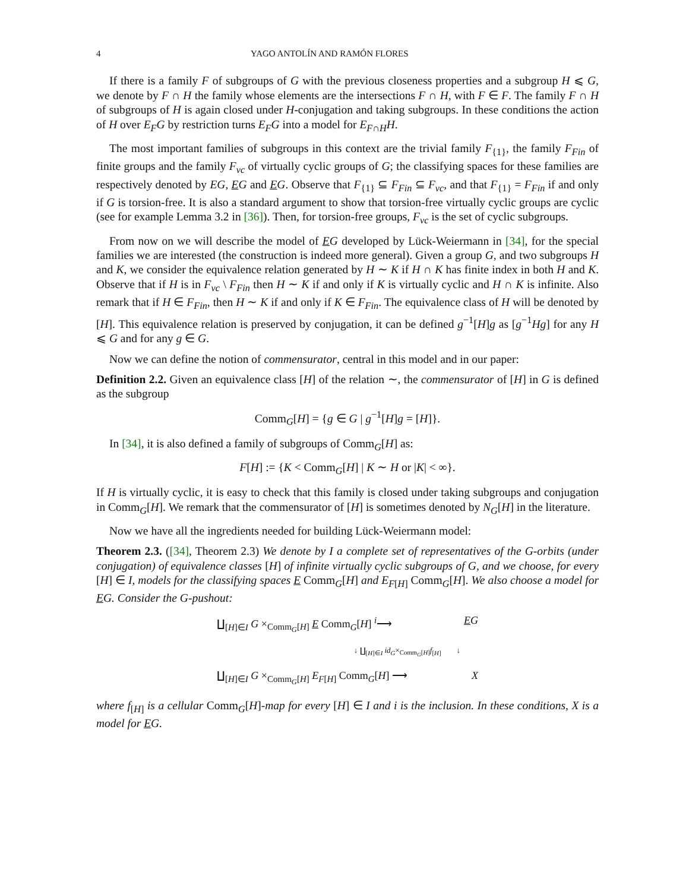4 YAGO ANTOLÍN AND RAMÓN FLORES
If there is a family F of subgroups of G with the previous closeness properties and a subgroup H ⩽ G, we denote by F ∩ H the family whose elements are the intersections F ∩ H, with F ∈ F. The family F ∩ H of subgroups of H is again closed under H-conjugation and taking subgroups. In these conditions the action of H over E<sub>F</sub>G by restriction turns E<sub>F</sub>G into a model for E<sub>F∩H</sub>H.
The most important families of subgroups in this context are the trivial family F<sub>{1}</sub>, the family F<sub>Fin</sub> of finite groups and the family F<sub>vc</sub> of virtually cyclic groups of G; the classifying spaces for these families are respectively denoted by EG, EG and EG. Observe that F<sub>{1}</sub> ⊆ F<sub>Fin</sub> ⊆ F<sub>vc</sub>, and that F<sub>{1}</sub> = F<sub>Fin</sub> if and only if G is torsion-free. It is also a standard argument to show that torsion-free virtually cyclic groups are cyclic (see for example Lemma 3.2 in [36]). Then, for torsion-free groups, F<sub>vc</sub> is the set of cyclic subgroups.
From now on we will describe the model of EG developed by Lück-Weiermann in [34], for the special families we are interested (the construction is indeed more general). Given a group G, and two subgroups H and K, we consider the equivalence relation generated by H ∼ K if H ∩ K has finite index in both H and K. Observe that if H is in F<sub>vc</sub> \ F<sub>Fin</sub> then H ∼ K if and only if K is virtually cyclic and H ∩ K is infinite. Also remark that if H ∈ F<sub>Fin</sub>, then H ∼ K if and only if K ∈ F<sub>Fin</sub>. The equivalence class of H will be denoted by [H]. This equivalence relation is preserved by conjugation, it can be defined g<sup>−1</sup>[H]g as [g<sup>−1</sup>Hg] for any H ⩽ G and for any g ∈ G.
Now we can define the notion of commensurator, central in this model and in our paper:
Definition 2.2. Given an equivalence class [H] of the relation ∼, the commensurator of [H] in G is defined as the subgroup
Comm<sub>G</sub>[H] = {g ∈ G | g<sup>−1</sup>[H]g = [H]}.
In [34], it is also defined a family of subgroups of Comm<sub>G</sub>[H] as:
F[H] := {K < Comm<sub>G</sub>[H] | K ∼ H or |K| < ∞}.
If H is virtually cyclic, it is easy to check that this family is closed under taking subgroups and conjugation in Comm<sub>G</sub>[H]. We remark that the commensurator of [H] is sometimes denoted by N<sub>G</sub>[H] in the literature.
Now we have all the ingredients needed for building Lück-Weiermann model:
Theorem 2.3. ([34], Theorem 2.3) We denote by I a complete set of representatives of the G-orbits (under conjugation) of equivalence classes [H] of infinite virtually cyclic subgroups of G, and we choose, for every [H] ∈ I, models for the classifying spaces E Comm<sub>G</sub>[H] and E<sub>F[H]</sub> Comm<sub>G</sub>[H]. We also choose a model for EG. Consider the G-pushout:
∐<sub>[H]∈I</sub> G ×<sub>Comm<sub>G</sub>[H]</sub> E Comm<sub>G</sub>[H] <sup>i</sup>⟶ EG
↓ ∐<sub>[H]∈I</sub> id<sub>G</sub>×<sub>Comm<sub>G</sub>[H]</sub>f<sub>[H]</sub> ↓
∐<sub>[H]∈I</sub> G ×<sub>Comm<sub>G</sub>[H]</sub> E<sub>F[H]</sub> Comm<sub>G</sub>[H] ⟶ X
where f<sub>[H]</sub> is a cellular Comm<sub>G</sub>[H]-map for every [H] ∈ I and i is the inclusion. In these conditions, X is a model for EG.